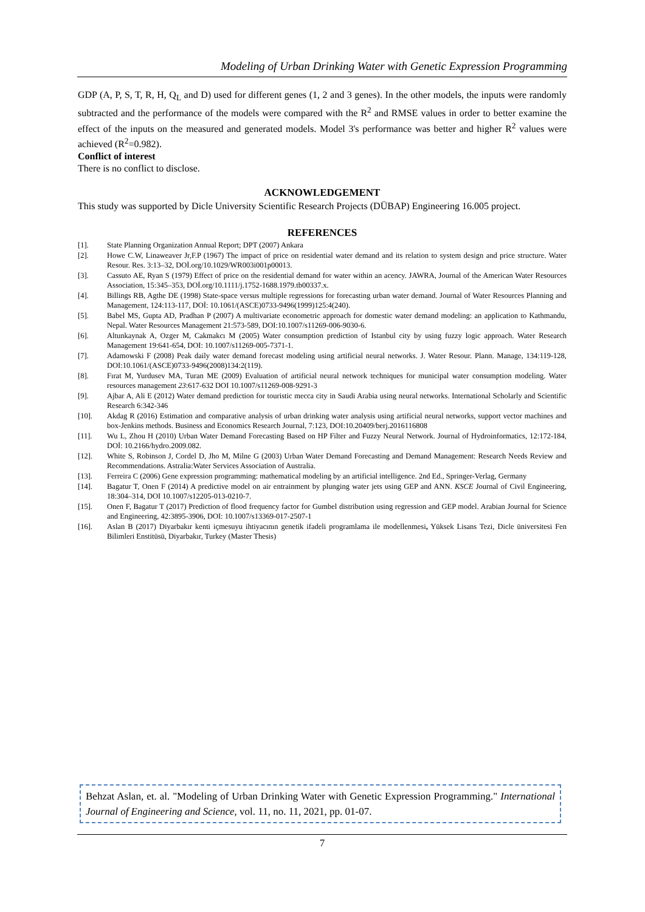Modeling of Urban Drinking Water with Genetic Expression Programming
GDP (A, P, S, T, R, H, Q<sub>L</sub> and D) used for different genes (1, 2 and 3 genes). In the other models, the inputs were randomly subtracted and the performance of the models were compared with the R<sup>2</sup> and RMSE values in order to better examine the effect of the inputs on the measured and generated models. Model 3's performance was better and higher R<sup>2</sup> values were achieved (R<sup>2</sup>=0.982).
Conflict of interest
There is no conflict to disclose.
ACKNOWLEDGEMENT
This study was supported by Dicle University Scientific Research Projects (DÜBAP) Engineering 16.005 project.
REFERENCES
[1]. State Planning Organization Annual Report; DPT (2007) Ankara
[2]. Howe C.W, Linaweaver Jr,F.P (1967) The impact of price on residential water demand and its relation to system design and price structure. Water Resour. Res. 3:13–32, DOİ.org/10.1029/WR003i001p00013.
[3]. Cassuto AE, Ryan S (1979) Effect of price on the residential demand for water within an acency. JAWRA, Journal of the American Water Resources Association, 15:345–353, DOİ.org/10.1111/j.1752-1688.1979.tb00337.x.
[4]. Billings RB, Agthe DE (1998) State-space versus multiple regressions for forecasting urban water demand. Journal of Water Resources Planning and Management, 124:113-117, DOİ: 10.1061/(ASCE)0733-9496(1999)125:4(240).
[5]. Babel MS, Gupta AD, Pradhan P (2007) A multivariate econometric approach for domestic water demand modeling: an application to Kathmandu, Nepal. Water Resources Management 21:573-589, DOI:10.1007/s11269-006-9030-6.
[6]. Altunkaynak A, Ozger M, Cakmakcı M (2005) Water consumption prediction of Istanbul city by using fuzzy logic approach. Water Research Management 19:641-654, DOI: 10.1007/s11269-005-7371-1.
[7]. Adamowski F (2008) Peak daily water demand forecast modeling using artificial neural networks. J. Water Resour. Plann. Manage, 134:119-128, DOI:10.1061/(ASCE)0733-9496(2008)134:2(119).
[8]. Fırat M, Yurdusev MA, Turan ME (2009) Evaluation of artificial neural network techniques for municipal water consumption modeling. Water resources management 23:617-632 DOI 10.1007/s11269-008-9291-3
[9]. Ajbar A, Ali E (2012) Water demand prediction for touristic mecca city in Saudi Arabia using neural networks. International Scholarly and Scientific Research 6:342-346
[10]. Akdag R (2016) Estimation and comparative analysis of urban drinking water analysis using artificial neural networks, support vector machines and box-Jenkins methods. Business and Economics Research Journal, 7:123, DOI:10.20409/berj.2016116808
[11]. Wu L, Zhou H (2010) Urban Water Demand Forecasting Based on HP Filter and Fuzzy Neural Network. Journal of Hydroinformatics, 12:172-184, DOİ: 10.2166/hydro.2009.082.
[12]. White S, Robinson J, Cordel D, Jho M, Milne G (2003) Urban Water Demand Forecasting and Demand Management: Research Needs Review and Recommendations. Astralia:Water Services Association of Australia.
[13]. Ferreira C (2006) Gene expression programming: mathematical modeling by an artificial intelligence. 2nd Ed., Springer-Verlag, Germany
[14]. Bagatur T, Onen F (2014) A predictive model on air entrainment by plunging water jets using GEP and ANN. KSCE Journal of Civil Engineering, 18:304–314, DOI 10.1007/s12205-013-0210-7.
[15]. Onen F, Bagatur T (2017) Prediction of flood frequency factor for Gumbel distribution using regression and GEP model. Arabian Journal for Science and Engineering, 42:3895-3906, DOI: 10.1007/s13369-017-2507-1
[16]. Aslan B (2017) Diyarbakır kenti içmesuyu ihtiyacının genetik ifadeli programlama ile modellenmesi, Yüksek Lisans Tezi, Dicle üniversitesi Fen Bilimleri Enstitüsü, Diyarbakır, Turkey (Master Thesis)
Behzat Aslan, et. al. "Modeling of Urban Drinking Water with Genetic Expression Programming." International Journal of Engineering and Science, vol. 11, no. 11, 2021, pp. 01-07.
7